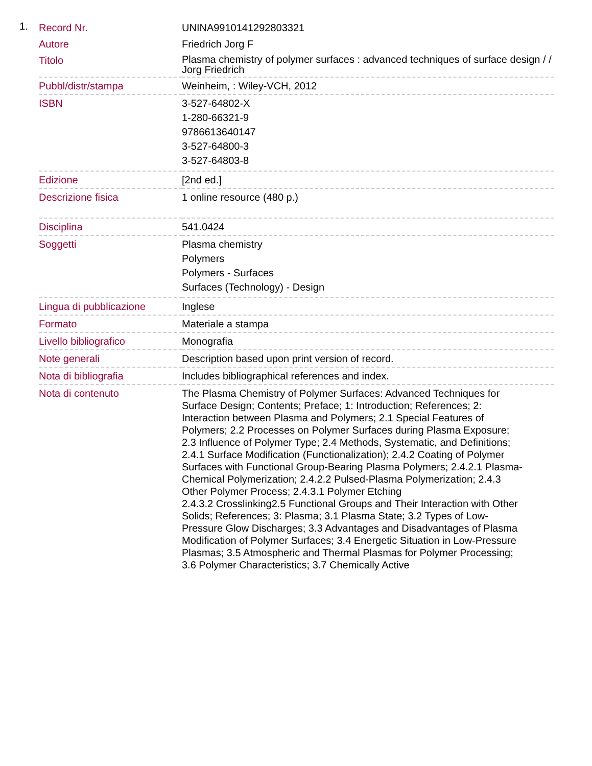1.
| Record Nr. | UNINA9910141292803321 |
| Autore | Friedrich Jorg F |
| Titolo | Plasma chemistry of polymer surfaces : advanced techniques of surface design / / Jorg Friedrich |
| Pubbl/distr/stampa | Weinheim, : Wiley-VCH, 2012 |
| ISBN | 3-527-64802-X 1-280-66321-9 9786613640147 3-527-64800-3 3-527-64803-8 |
| Edizione | [2nd ed.] |
| Descrizione fisica | 1 online resource (480 p.) |
| Disciplina | 541.0424 |
| Soggetti | Plasma chemistry Polymers Polymers - Surfaces Surfaces (Technology) - Design |
| Lingua di pubblicazione | Inglese |
| Formato | Materiale a stampa |
| Livello bibliografico | Monografia |
| Note generali | Description based upon print version of record. |
| Nota di bibliografia | Includes bibliographical references and index. |
| Nota di contenuto | The Plasma Chemistry of Polymer Surfaces: Advanced Techniques for Surface Design; Contents; Preface; 1: Introduction; References; 2: Interaction between Plasma and Polymers; 2.1 Special Features of Polymers; 2.2 Processes on Polymer Surfaces during Plasma Exposure; 2.3 Influence of Polymer Type; 2.4 Methods, Systematic, and Definitions; 2.4.1 Surface Modification (Functionalization); 2.4.2 Coating of Polymer Surfaces with Functional Group-Bearing Plasma Polymers; 2.4.2.1 Plasma-Chemical Polymerization; 2.4.2.2 Pulsed-Plasma Polymerization; 2.4.3 Other Polymer Process; 2.4.3.1 Polymer Etching 2.4.3.2 Crosslinking2.5 Functional Groups and Their Interaction with Other Solids; References; 3: Plasma; 3.1 Plasma State; 3.2 Types of Low-Pressure Glow Discharges; 3.3 Advantages and Disadvantages of Plasma Modification of Polymer Surfaces; 3.4 Energetic Situation in Low-Pressure Plasmas; 3.5 Atmospheric and Thermal Plasmas for Polymer Processing; 3.6 Polymer Characteristics; 3.7 Chemically Active |